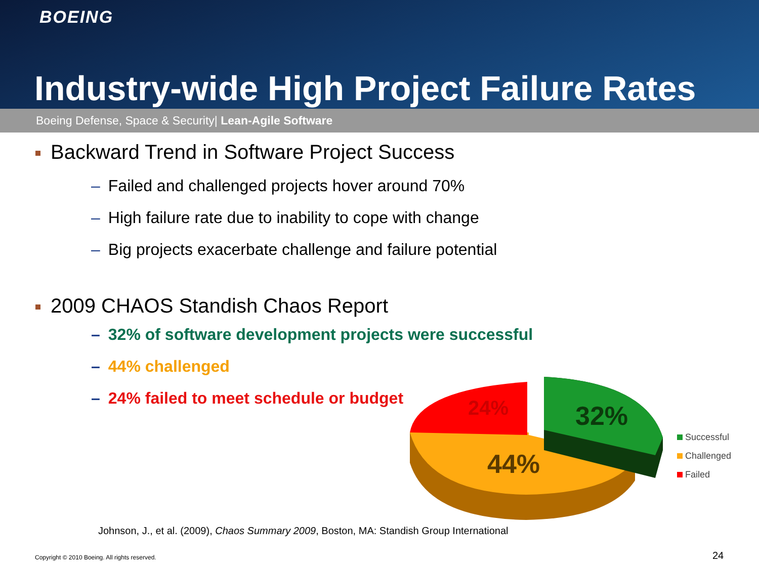BOEING
Industry-wide High Project Failure Rates
Boeing Defense, Space & Security| Lean-Agile Software
Backward Trend in Software Project Success
– Failed and challenged projects hover around 70%
– High failure rate due to inability to cope with change
– Big projects exacerbate challenge and failure potential
2009 CHAOS Standish Chaos Report
– 32% of software development projects were successful
– 44% challenged
– 24% failed to meet schedule or budget
24%
32%
44%
Successful
Challenged
Failed
Johnson, J., et al. (2009), Chaos Summary 2009, Boston, MA: Standish Group International
Copyright © 2010 Boeing. All rights reserved.
24